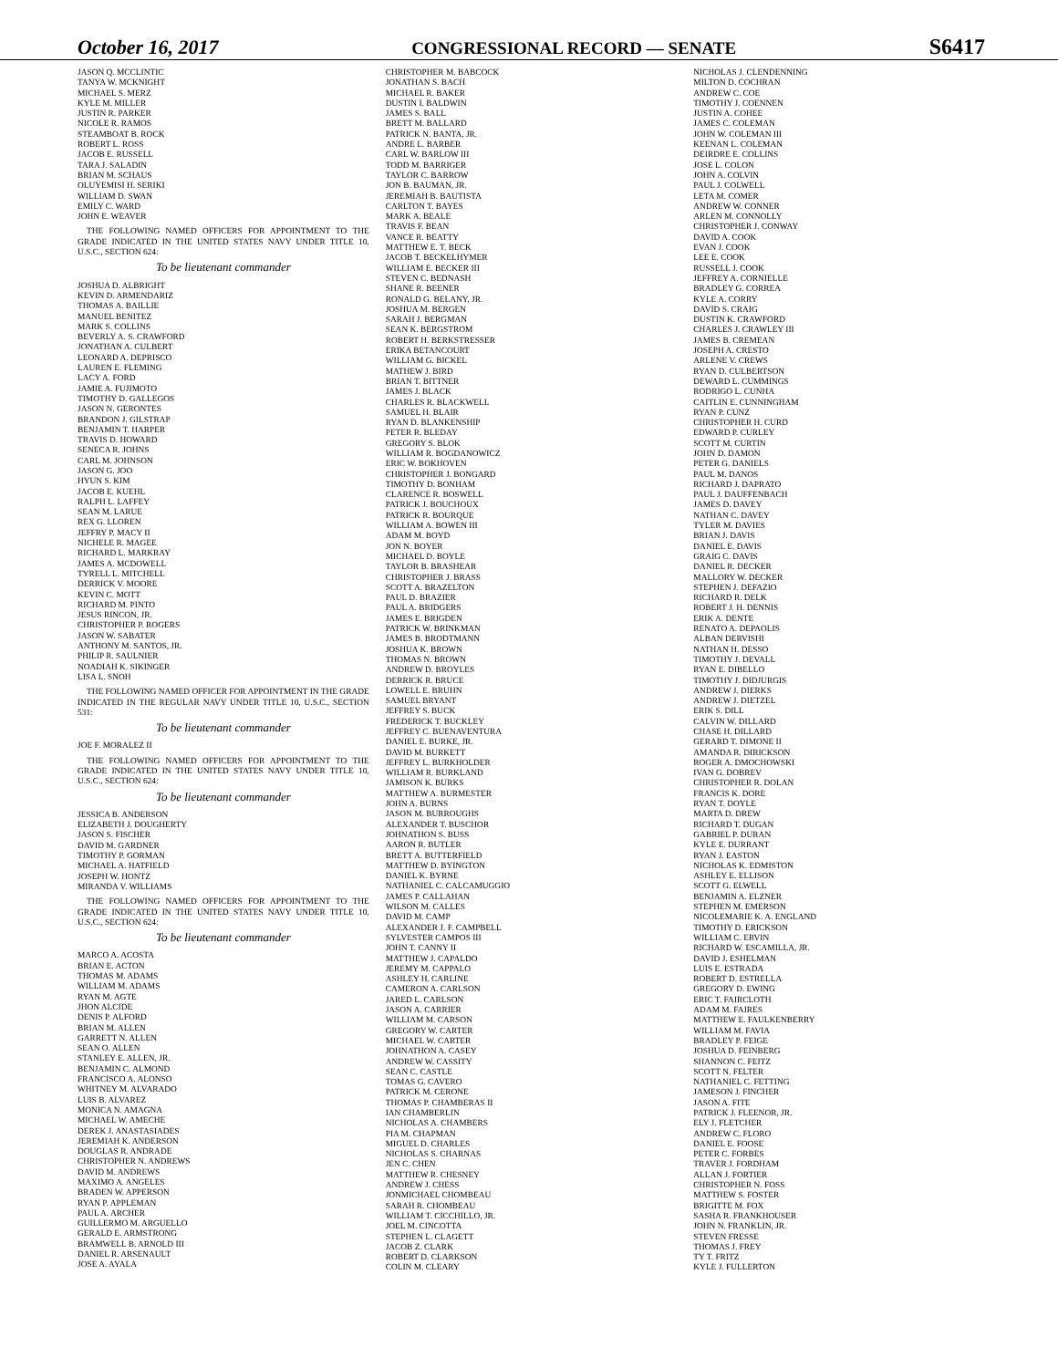October 16, 2017 CONGRESSIONAL RECORD — SENATE S6417
JASON Q. MCCLINTIC
TANYA W. MCKNIGHT
MICHAEL S. MERZ
KYLE M. MILLER
JUSTIN R. PARKER
NICOLE R. RAMOS
STEAMBOAT B. ROCK
ROBERT L. ROSS
JACOB E. RUSSELL
TARA J. SALADIN
BRIAN M. SCHAUS
OLUYEMISI H. SERIKI
WILLIAM D. SWAN
EMILY C. WARD
JOHN E. WEAVER
THE FOLLOWING NAMED OFFICERS FOR APPOINTMENT TO THE GRADE INDICATED IN THE UNITED STATES NAVY UNDER TITLE 10, U.S.C., SECTION 624:
To be lieutenant commander
JOSHUA D. ALBRIGHT
KEVIN D. ARMENDARIZ
THOMAS A. BAILLIE
MANUEL BENITEZ
MARK S. COLLINS
BEVERLY A. S. CRAWFORD
JONATHAN A. CULBERT
LEONARD A. DEPRISCO
LAUREN E. FLEMING
LACY A. FORD
JAMIE A. FUJIMOTO
TIMOTHY D. GALLEGOS
JASON N. GERONTES
BRANDON J. GILSTRAP
BENJAMIN T. HARPER
TRAVIS D. HOWARD
SENECA R. JOHNS
CARL M. JOHNSON
JASON G. JOO
HYUN S. KIM
JACOB E. KUEHL
RALPH L. LAFFEY
SEAN M. LARUE
REX G. LLOREN
JEFFRY P. MACY II
NICHELE R. MAGEE
RICHARD L. MARKRAY
JAMES A. MCDOWELL
TYRELL L. MITCHELL
DERRICK V. MOORE
KEVIN C. MOTT
RICHARD M. PINTO
JESUS RINCON, JR.
CHRISTOPHER P. ROGERS
JASON W. SABATER
ANTHONY M. SANTOS, JR.
PHILIP R. SAULNIER
NOADIAH K. SIKINGER
LISA L. SNOH
THE FOLLOWING NAMED OFFICER FOR APPOINTMENT IN THE GRADE INDICATED IN THE REGULAR NAVY UNDER TITLE 10, U.S.C., SECTION 531:
To be lieutenant commander
JOE F. MORALEZ II
THE FOLLOWING NAMED OFFICERS FOR APPOINTMENT TO THE GRADE INDICATED IN THE UNITED STATES NAVY UNDER TITLE 10, U.S.C., SECTION 624:
To be lieutenant commander
JESSICA B. ANDERSON
ELIZABETH J. DOUGHERTY
JASON S. FISCHER
DAVID M. GARDNER
TIMOTHY P. GORMAN
MICHAEL A. HATFIELD
JOSEPH W. HONTZ
MIRANDA V. WILLIAMS
THE FOLLOWING NAMED OFFICERS FOR APPOINTMENT TO THE GRADE INDICATED IN THE UNITED STATES NAVY UNDER TITLE 10, U.S.C., SECTION 624:
To be lieutenant commander
MARCO A. ACOSTA
BRIAN E. ACTON
THOMAS M. ADAMS
WILLIAM M. ADAMS
RYAN M. AGTE
JHON ALCIDE
DENIS P. ALFORD
BRIAN M. ALLEN
GARRETT N. ALLEN
SEAN O. ALLEN
STANLEY E. ALLEN, JR.
BENJAMIN C. ALMOND
FRANCISCO A. ALONSO
WHITNEY M. ALVARADO
LUIS B. ALVAREZ
MONICA N. AMAGNA
MICHAEL W. AMECHE
DEREK J. ANASTASIADES
JEREMIAH K. ANDERSON
DOUGLAS R. ANDRADE
CHRISTOPHER N. ANDREWS
DAVID M. ANDREWS
MAXIMO A. ANGELES
BRADEN W. APPERSON
RYAN P. APPLEMAN
PAUL A. ARCHER
GUILLERMO M. ARGUELLO
GERALD E. ARMSTRONG
BRAMWELL B. ARNOLD III
DANIEL R. ARSENAULT
JOSE A. AYALA
CHRISTOPHER M. BABCOCK
JONATHAN S. BACH
MICHAEL R. BAKER
DUSTIN I. BALDWIN
JAMES S. BALL
BRETT M. BALLARD
PATRICK N. BANTA, JR.
ANDRE L. BARBER
CARL W. BARLOW III
TODD M. BARRIGER
TAYLOR C. BARROW
JON B. BAUMAN, JR.
JEREMIAH B. BAUTISTA
CARLTON T. BAYES
MARK A. BEALE
TRAVIS F. BEAN
VANCE R. BEATTY
MATTHEW E. T. BECK
JACOB T. BECKELHYMER
WILLIAM E. BECKER III
STEVEN C. BEDNASH
SHANE R. BEENER
RONALD G. BELANY, JR.
JOSHUA M. BERGEN
SARAH J. BERGMAN
SEAN K. BERGSTROM
ROBERT H. BERKSTRESSER
ERIKA BETANCOURT
WILLIAM G. BICKEL
MATHEW J. BIRD
BRIAN T. BITTNER
JAMES J. BLACK
CHARLES R. BLACKWELL
SAMUEL H. BLAIR
RYAN D. BLANKENSHIP
PETER R. BLEDAY
GREGORY S. BLOK
WILLIAM R. BOGDANOWICZ
ERIC W. BOKHOVEN
CHRISTOPHER J. BONGARD
TIMOTHY D. BONHAM
CLARENCE R. BOSWELL
PATRICK J. BOUCHOUX
PATRICK R. BOURQUE
WILLIAM A. BOWEN III
ADAM M. BOYD
JON N. BOYER
MICHAEL D. BOYLE
TAYLOR B. BRASHEAR
CHRISTOPHER J. BRASS
SCOTT A. BRAZELTON
PAUL D. BRAZIER
PAUL A. BRIDGERS
JAMES E. BRIGDEN
PATRICK W. BRINKMAN
JAMES B. BRODTMANN
JOSHUA K. BROWN
THOMAS N. BROWN
ANDREW D. BROYLES
DERRICK R. BRUCE
LOWELL E. BRUHN
SAMUEL BRYANT
JEFFREY S. BUCK
FREDERICK T. BUCKLEY
JEFFREY C. BUENAVENTURA
DANIEL E. BURKE, JR.
DAVID M. BURKETT
JEFFREY L. BURKHOLDER
WILLIAM R. BURKLAND
JAMISON K. BURKS
MATTHEW A. BURMESTER
JOHN A. BURNS
JASON M. BURROUGHS
ALEXANDER T. BUSCHOR
JOHNATHON S. BUSS
AARON R. BUTLER
BRETT A. BUTTERFIELD
MATTHEW D. BYINGTON
DANIEL K. BYRNE
NATHANIEL C. CALCAMUGGIO
JAMES P. CALLAHAN
WILSON M. CALLES
DAVID M. CAMP
ALEXANDER J. F. CAMPBELL
SYLVESTER CAMPOS III
JOHN T. CANNY II
MATTHEW J. CAPALDO
JEREMY M. CAPPALO
ASHLEY H. CARLINE
CAMERON A. CARLSON
JARED L. CARLSON
JASON A. CARRIER
WILLIAM M. CARSON
GREGORY W. CARTER
MICHAEL W. CARTER
JOHNATHON A. CASEY
ANDREW W. CASSITY
SEAN C. CASTLE
TOMAS G. CAVERO
PATRICK M. CERONE
THOMAS P. CHAMBERAS II
IAN CHAMBERLIN
NICHOLAS A. CHAMBERS
PIA M. CHAPMAN
MIGUEL D. CHARLES
NICHOLAS S. CHARNAS
JEN C. CHEN
MATTHEW R. CHESNEY
ANDREW J. CHESS
JONMICHAEL CHOMBEAU
SARAH R. CHOMBEAU
WILLIAM T. CICCHILLO, JR.
JOEL M. CINCOTTA
STEPHEN L. CLAGETT
JACOB Z. CLARK
ROBERT D. CLARKSON
COLIN M. CLEARY
NICHOLAS J. CLENDENNING
MILTON D. COCHRAN
ANDREW C. COE
TIMOTHY J. COENNEN
JUSTIN A. COHEE
JAMES C. COLEMAN
JOHN W. COLEMAN III
KEENAN L. COLEMAN
DEIRDRE E. COLLINS
JOSE L. COLON
JOHN A. COLVIN
PAUL J. COLWELL
LETA M. COMER
ANDREW W. CONNER
ARLEN M. CONNOLLY
CHRISTOPHER J. CONWAY
DAVID A. COOK
EVAN J. COOK
LEE E. COOK
RUSSELL J. COOK
JEFFREY A. CORNIELLE
BRADLEY G. CORREA
KYLE A. CORRY
DAVID S. CRAIG
DUSTIN K. CRAWFORD
CHARLES J. CRAWLEY III
JAMES B. CREMEAN
JOSEPH A. CRESTO
ARLENE V. CREWS
RYAN D. CULBERTSON
DEWARD L. CUMMINGS
RODRIGO L. CUNHA
CAITLIN E. CUNNINGHAM
RYAN P. CUNZ
CHRISTOPHER H. CURD
EDWARD P. CURLEY
SCOTT M. CURTIN
JOHN D. DAMON
PETER G. DANIELS
PAUL M. DANOS
RICHARD J. DAPRATO
PAUL J. DAUFFENBACH
JAMES D. DAVEY
NATHAN C. DAVEY
TYLER M. DAVIES
BRIAN J. DAVIS
DANIEL E. DAVIS
GRAIG C. DAVIS
DANIEL R. DECKER
MALLORY W. DECKER
STEPHEN J. DEFAZIO
RICHARD R. DELK
ROBERT J. H. DENNIS
ERIK A. DENTE
RENATO A. DEPAOLIS
ALBAN DERVISHI
NATHAN H. DESSO
TIMOTHY J. DEVALL
RYAN E. DIBELLO
TIMOTHY J. DIDJURGIS
ANDREW J. DIERKS
ANDREW J. DIETZEL
ERIK S. DILL
CALVIN W. DILLARD
CHASE H. DILLARD
GERARD T. DIMONE II
AMANDA R. DIRICKSON
ROGER A. DMOCHOWSKI
IVAN G. DOBREV
CHRISTOPHER R. DOLAN
FRANCIS K. DORE
RYAN T. DOYLE
MARTA D. DREW
RICHARD T. DUGAN
GABRIEL P. DURAN
KYLE E. DURRANT
RYAN J. EASTON
NICHOLAS K. EDMISTON
ASHLEY E. ELLISON
SCOTT G. ELWELL
BENJAMIN A. ELZNER
STEPHEN M. EMERSON
NICOLEMARIE K. A. ENGLAND
TIMOTHY D. ERICKSON
WILLIAM C. ERVIN
RICHARD W. ESCAMILLA, JR.
DAVID J. ESHELMAN
LUIS E. ESTRADA
ROBERT D. ESTRELLA
GREGORY D. EWING
ERIC T. FAIRCLOTH
ADAM M. FAIRES
MATTHEW E. FAULKENBERRY
WILLIAM M. FAVIA
BRADLEY P. FEIGE
JOSHUA D. FEINBERG
SHANNON C. FEITZ
SCOTT N. FELTER
NATHANIEL C. FETTING
JAMESON J. FINCHER
JASON A. FITE
PATRICK J. FLEENOR, JR.
ELY J. FLETCHER
ANDREW C. FLORO
DANIEL E. FOOSE
PETER C. FORBES
TRAVER J. FORDHAM
ALLAN J. FORTIER
CHRISTOPHER N. FOSS
MATTHEW S. FOSTER
BRIGITTE M. FOX
SASHA R. FRANKHOUSER
JOHN N. FRANKLIN, JR.
STEVEN FRESSE
THOMAS J. FREY
TY T. FRITZ
KYLE J. FULLERTON